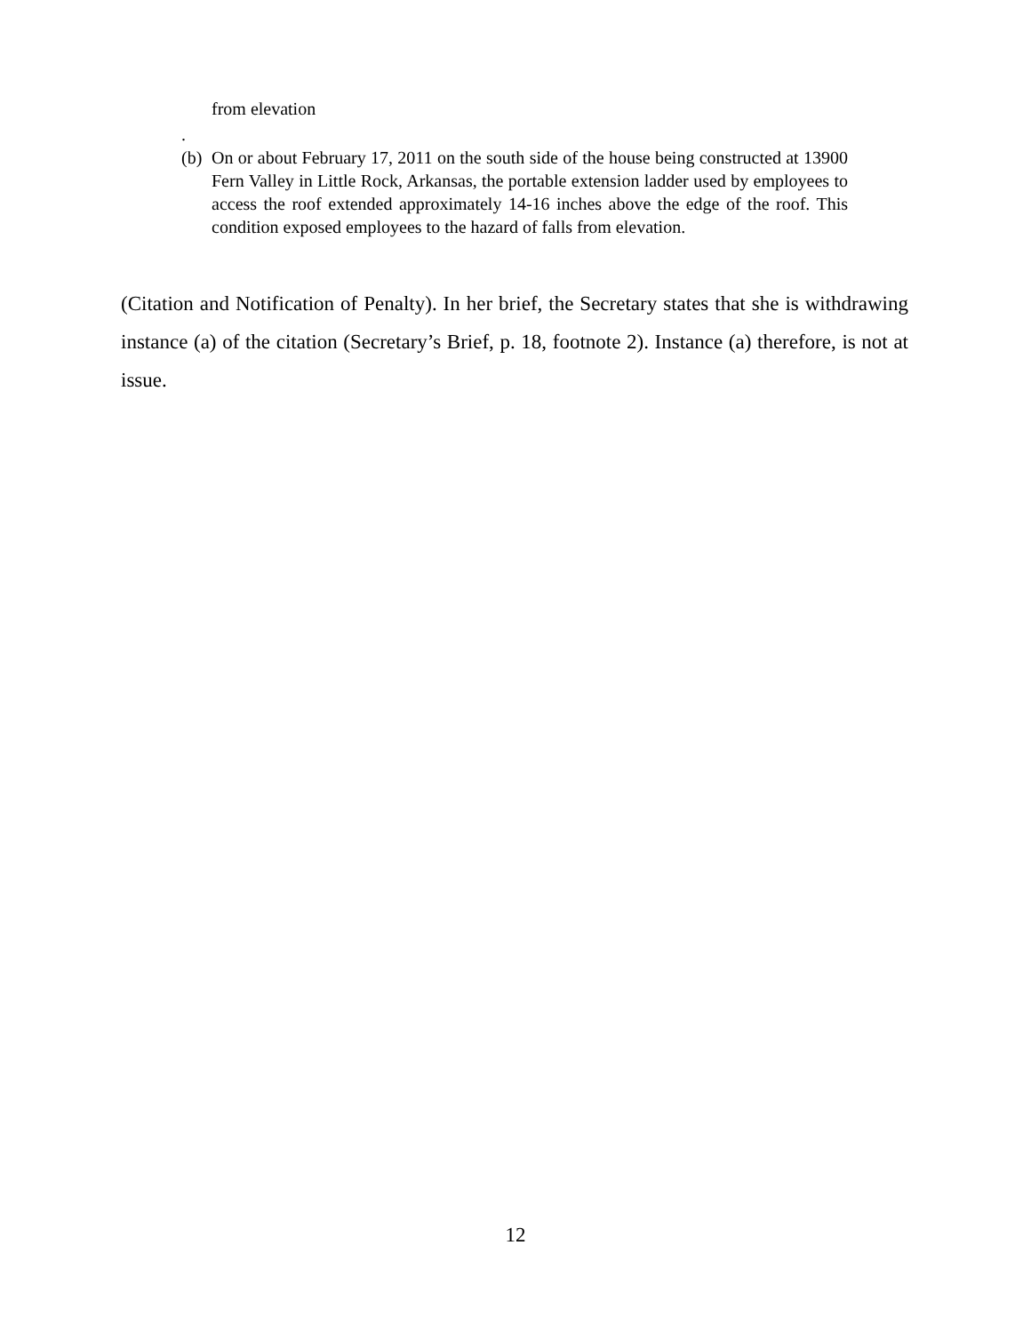from elevation
.
(b) On or about February 17, 2011 on the south side of the house being constructed at 13900 Fern Valley in Little Rock, Arkansas, the portable extension ladder used by employees to access the roof extended approximately 14-16 inches above the edge of the roof. This condition exposed employees to the hazard of falls from elevation.
(Citation and Notification of Penalty). In her brief, the Secretary states that she is withdrawing instance (a) of the citation (Secretary’s Brief, p. 18, footnote 2). Instance (a) therefore, is not at issue.
12